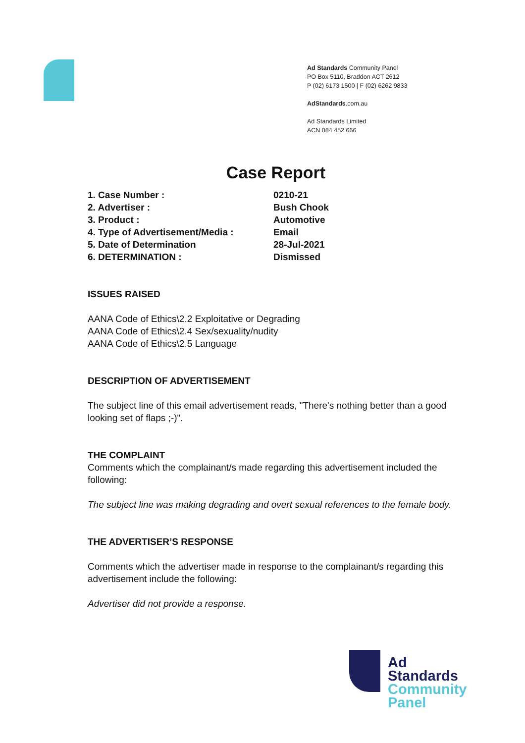Ad Standards Community Panel
PO Box 5110, Braddon ACT 2612
P (02) 6173 1500 | F (02) 6262 9833
AdStandards.com.au
Ad Standards Limited
ACN 084 452 666
Case Report
| 1. Case Number : | 0210-21 |
| 2. Advertiser : | Bush Chook |
| 3. Product : | Automotive |
| 4. Type of Advertisement/Media : | Email |
| 5. Date of Determination | 28-Jul-2021 |
| 6. DETERMINATION : | Dismissed |
ISSUES RAISED
AANA Code of Ethics\2.2 Exploitative or Degrading
AANA Code of Ethics\2.4 Sex/sexuality/nudity
AANA Code of Ethics\2.5 Language
DESCRIPTION OF ADVERTISEMENT
The subject line of this email advertisement reads, "There's nothing better than a good looking set of flaps ;-)".
THE COMPLAINT
Comments which the complainant/s made regarding this advertisement included the following:
The subject line was making degrading and overt sexual references to the female body.
THE ADVERTISER’S RESPONSE
Comments which the advertiser made in response to the complainant/s regarding this advertisement include the following:
Advertiser did not provide a response.
Ad
Standards
Community
Panel